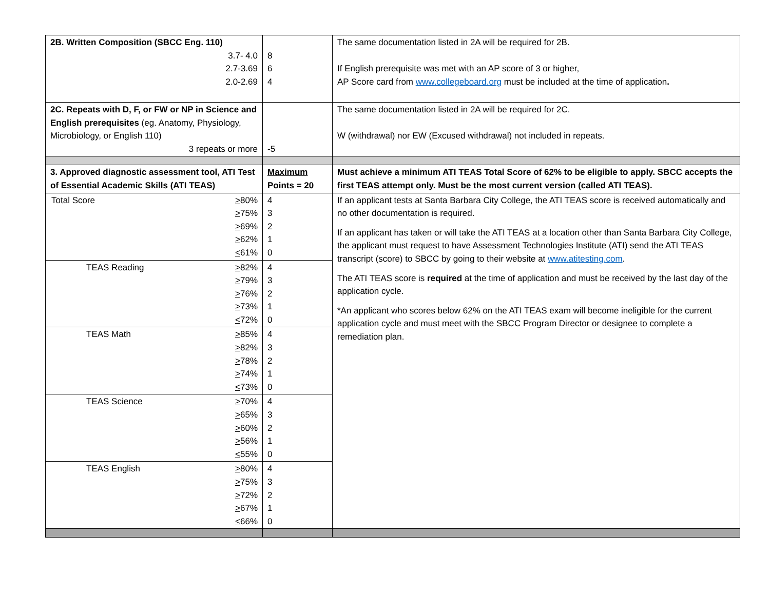| 2B. Written Composition (SBCC Eng. 110) 3.7- 4.0 2.7-3.69 2.0-2.69 | 8 6 4 | The same documentation listed in 2A will be required for 2B. If English prerequisite was met with an AP score of 3 or higher, AP Score card from www.collegeboard.org must be included at the time of application . |
| 2C. Repeats with D, F, or FW or NP in Science and English prerequisites (eg. Anatomy, Physiology, Microbiology, or English 110) 3 repeats or more | -5 | The same documentation listed in 2A will be required for 2C. W (withdrawal) nor EW (Excused withdrawal) not included in repeats. |
| 3. Approved diagnostic assessment tool, ATI Test of Essential Academic Skills (ATI TEAS) | Maximum Points = 20 | Must achieve a minimum ATI TEAS Total Score of 62% to be eligible to apply. SBCC accepts the first TEAS attempt only. Must be the most current version (called ATI TEAS). |
| Total Score > 80% > 75% > 69% > 62% < 61% | 4 3 2 1 0 | If an applicant tests at Santa Barbara City College, the ATI TEAS score is received automatically and no other documentation is required. If an applicant has taken or will take the ATI TEAS at a location other than Santa Barbara City College, the applicant must request to have Assessment Technologies Institute (ATI) send the ATI TEAS transcript (score) to SBCC by going to their website at www.atitesting.com . The ATI TEAS score is required at the time of application and must be received by the last day of the application cycle. *An applicant who scores below 62% on the ATI TEAS exam will become ineligible for the current application cycle and must meet with the SBCC Program Director or designee to complete a remediation plan. |
| TEAS Reading > 82% > 79% > 76% > 73% < 72% | 4 3 2 1 0 | |
| TEAS Math > 85% > 82% > 78% > 74% < 73% | 4 3 2 1 0 | |
| TEAS Science > 70% > 65% > 60% > 56% < 55% | 4 3 2 1 0 | |
| TEAS English > 80% > 75% > 72% > 67% < 66% | 4 3 2 1 0 | |